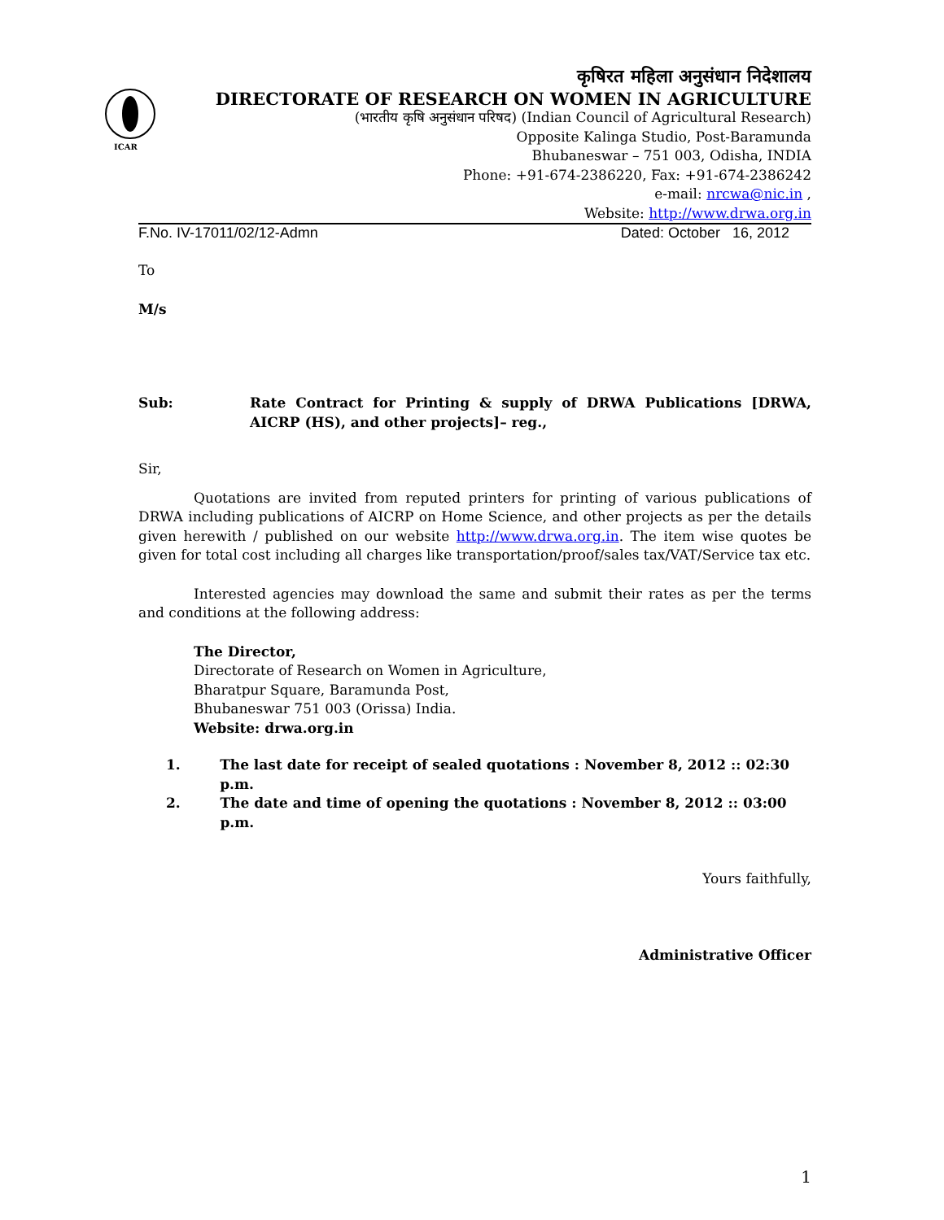ICAR
कृषिरत महिला अनुसंधान निदेशालय
DIRECTORATE OF RESEARCH ON WOMEN IN AGRICULTURE
(भारतीय कृषि अनुसंधान परिषद) (Indian Council of Agricultural Research)
Opposite Kalinga Studio, Post-Baramunda
Bhubaneswar – 751 003, Odisha, INDIA
Phone: +91-674-2386220, Fax: +91-674-2386242
e-mail: nrcwa@nic.in ,
Website: http://www.drwa.org.in
F.No. IV-17011/02/12-Admn Dated: October 16, 2012
To
M/s
Sub: Rate Contract for Printing & supply of DRWA Publications [DRWA, AICRP (HS), and other projects]– reg.,
Sir,
Quotations are invited from reputed printers for printing of various publications of DRWA including publications of AICRP on Home Science, and other projects as per the details given herewith / published on our website http://www.drwa.org.in. The item wise quotes be given for total cost including all charges like transportation/proof/sales tax/VAT/Service tax etc.
Interested agencies may download the same and submit their rates as per the terms and conditions at the following address:
The Director,
Directorate of Research on Women in Agriculture,
Bharatpur Square, Baramunda Post,
Bhubaneswar 751 003 (Orissa) India.
Website: drwa.org.in
1. The last date for receipt of sealed quotations : November 8, 2012 :: 02:30 p.m.
2. The date and time of opening the quotations : November 8, 2012 :: 03:00 p.m.
Yours faithfully,
Administrative Officer
1